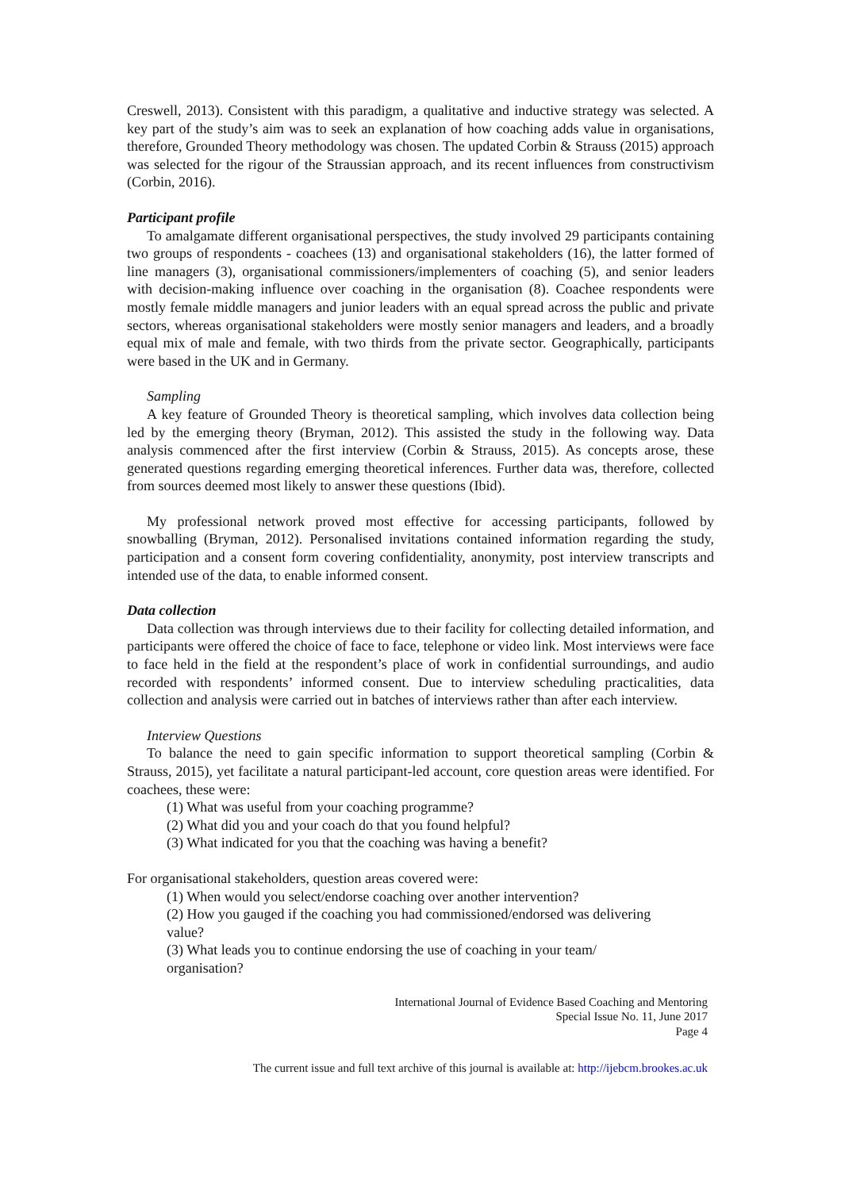Creswell, 2013). Consistent with this paradigm, a qualitative and inductive strategy was selected. A key part of the study’s aim was to seek an explanation of how coaching adds value in organisations, therefore, Grounded Theory methodology was chosen. The updated Corbin & Strauss (2015) approach was selected for the rigour of the Straussian approach, and its recent influences from constructivism (Corbin, 2016).
Participant profile
To amalgamate different organisational perspectives, the study involved 29 participants containing two groups of respondents - coachees (13) and organisational stakeholders (16), the latter formed of line managers (3), organisational commissioners/implementers of coaching (5), and senior leaders with decision-making influence over coaching in the organisation (8). Coachee respondents were mostly female middle managers and junior leaders with an equal spread across the public and private sectors, whereas organisational stakeholders were mostly senior managers and leaders, and a broadly equal mix of male and female, with two thirds from the private sector. Geographically, participants were based in the UK and in Germany.
Sampling
A key feature of Grounded Theory is theoretical sampling, which involves data collection being led by the emerging theory (Bryman, 2012). This assisted the study in the following way. Data analysis commenced after the first interview (Corbin & Strauss, 2015). As concepts arose, these generated questions regarding emerging theoretical inferences. Further data was, therefore, collected from sources deemed most likely to answer these questions (Ibid).
My professional network proved most effective for accessing participants, followed by snowballing (Bryman, 2012). Personalised invitations contained information regarding the study, participation and a consent form covering confidentiality, anonymity, post interview transcripts and intended use of the data, to enable informed consent.
Data collection
Data collection was through interviews due to their facility for collecting detailed information, and participants were offered the choice of face to face, telephone or video link. Most interviews were face to face held in the field at the respondent’s place of work in confidential surroundings, and audio recorded with respondents’ informed consent. Due to interview scheduling practicalities, data collection and analysis were carried out in batches of interviews rather than after each interview.
Interview Questions
To balance the need to gain specific information to support theoretical sampling (Corbin & Strauss, 2015), yet facilitate a natural participant-led account, core question areas were identified. For coachees, these were:
(1) What was useful from your coaching programme?
(2) What did you and your coach do that you found helpful?
(3) What indicated for you that the coaching was having a benefit?
For organisational stakeholders, question areas covered were:
(1) When would you select/endorse coaching over another intervention?
(2) How you gauged if the coaching you had commissioned/endorsed was delivering
value?
(3) What leads you to continue endorsing the use of coaching in your team/
organisation?
International Journal of Evidence Based Coaching and Mentoring
Special Issue No. 11, June 2017
Page 4
The current issue and full text archive of this journal is available at: http://ijebcm.brookes.ac.uk